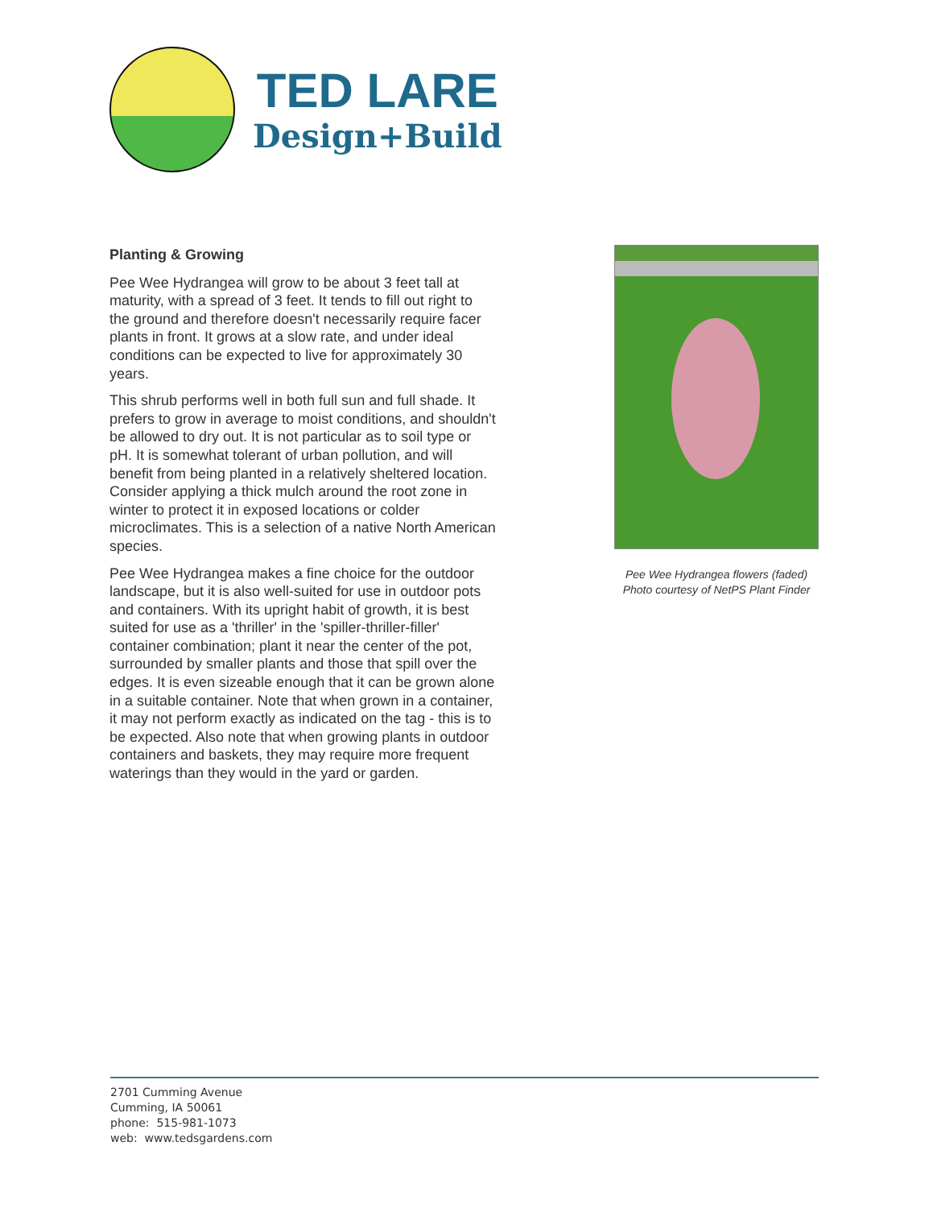TED LARE
Design+Build
Planting & Growing
Pee Wee Hydrangea will grow to be about 3 feet tall at maturity, with a spread of 3 feet. It tends to fill out right to the ground and therefore doesn't necessarily require facer plants in front. It grows at a slow rate, and under ideal conditions can be expected to live for approximately 30 years.
This shrub performs well in both full sun and full shade. It prefers to grow in average to moist conditions, and shouldn't be allowed to dry out. It is not particular as to soil type or pH. It is somewhat tolerant of urban pollution, and will benefit from being planted in a relatively sheltered location. Consider applying a thick mulch around the root zone in winter to protect it in exposed locations or colder microclimates. This is a selection of a native North American species.
Pee Wee Hydrangea makes a fine choice for the outdoor landscape, but it is also well-suited for use in outdoor pots and containers. With its upright habit of growth, it is best suited for use as a 'thriller' in the 'spiller-thriller-filler' container combination; plant it near the center of the pot, surrounded by smaller plants and those that spill over the edges. It is even sizeable enough that it can be grown alone in a suitable container. Note that when grown in a container, it may not perform exactly as indicated on the tag - this is to be expected. Also note that when growing plants in outdoor containers and baskets, they may require more frequent waterings than they would in the yard or garden.
Pee Wee Hydrangea flowers (faded)
Photo courtesy of NetPS Plant Finder
2701 Cumming Avenue
Cumming, IA 50061
phone: 515-981-1073
web: www.tedsgardens.com